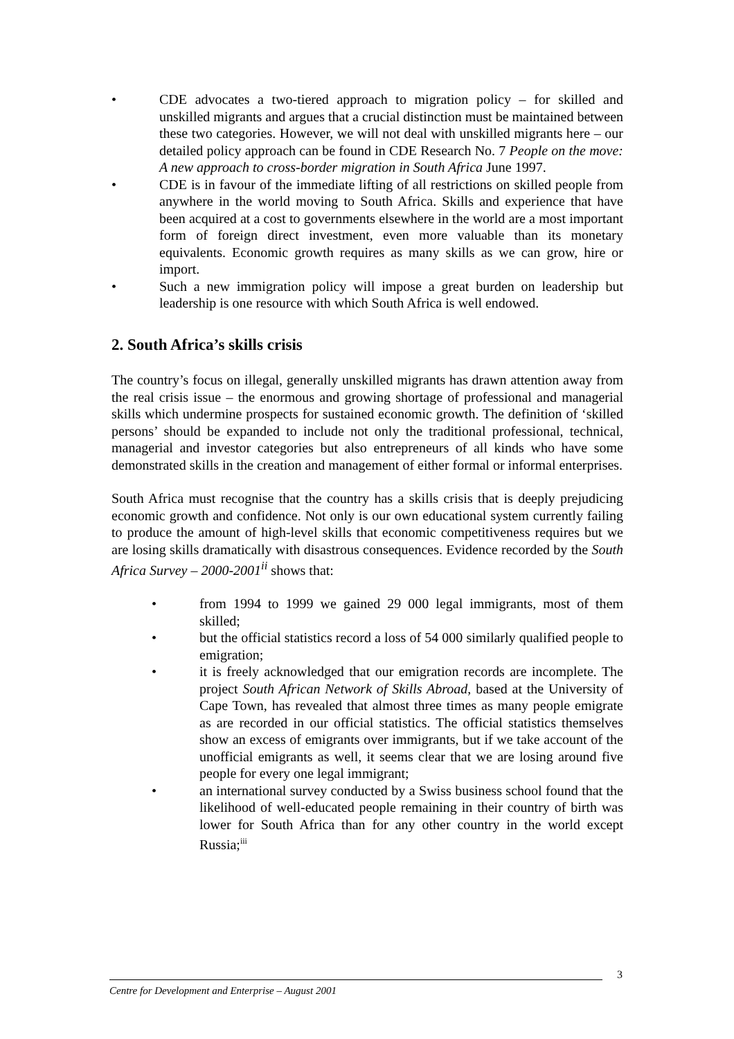• CDE advocates a two-tiered approach to migration policy – for skilled and unskilled migrants and argues that a crucial distinction must be maintained between these two categories. However, we will not deal with unskilled migrants here – our detailed policy approach can be found in CDE Research No. 7 People on the move: A new approach to cross-border migration in South Africa June 1997.
• CDE is in favour of the immediate lifting of all restrictions on skilled people from anywhere in the world moving to South Africa. Skills and experience that have been acquired at a cost to governments elsewhere in the world are a most important form of foreign direct investment, even more valuable than its monetary equivalents. Economic growth requires as many skills as we can grow, hire or import.
• Such a new immigration policy will impose a great burden on leadership but leadership is one resource with which South Africa is well endowed.
2. South Africa’s skills crisis
The country’s focus on illegal, generally unskilled migrants has drawn attention away from the real crisis issue – the enormous and growing shortage of professional and managerial skills which undermine prospects for sustained economic growth. The definition of ‘skilled persons’ should be expanded to include not only the traditional professional, technical, managerial and investor categories but also entrepreneurs of all kinds who have some demonstrated skills in the creation and management of either formal or informal enterprises.
South Africa must recognise that the country has a skills crisis that is deeply prejudicing economic growth and confidence. Not only is our own educational system currently failing to produce the amount of high-level skills that economic competitiveness requires but we are losing skills dramatically with disastrous consequences. Evidence recorded by the South Africa Survey – 2000-2001<sup>ii</sup> shows that:
• from 1994 to 1999 we gained 29 000 legal immigrants, most of them skilled;
• but the official statistics record a loss of 54 000 similarly qualified people to emigration;
• it is freely acknowledged that our emigration records are incomplete. The project South African Network of Skills Abroad, based at the University of Cape Town, has revealed that almost three times as many people emigrate as are recorded in our official statistics. The official statistics themselves show an excess of emigrants over immigrants, but if we take account of the unofficial emigrants as well, it seems clear that we are losing around five people for every one legal immigrant;
• an international survey conducted by a Swiss business school found that the likelihood of well-educated people remaining in their country of birth was lower for South Africa than for any other country in the world except Russia;<sup>iii</sup>
3
Centre for Development and Enterprise – August 2001